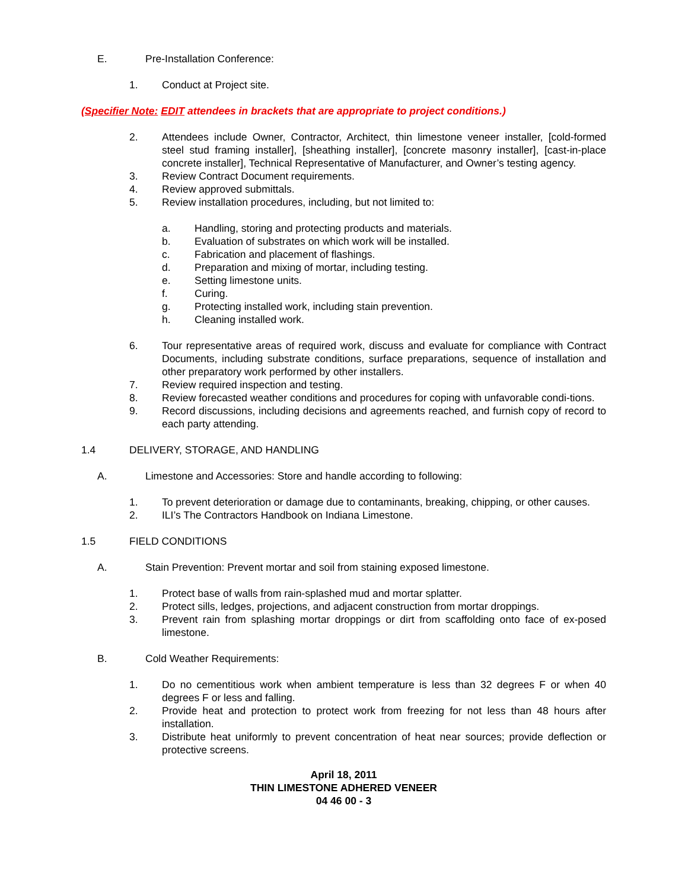E. Pre-Installation Conference:
1. Conduct at Project site.
(Specifier Note: EDIT attendees in brackets that are appropriate to project conditions.)
2. Attendees include Owner, Contractor, Architect, thin limestone veneer installer, [cold-formed steel stud framing installer], [sheathing installer], [concrete masonry installer], [cast-in-place concrete installer], Technical Representative of Manufacturer, and Owner’s testing agency.
3. Review Contract Document requirements.
4. Review approved submittals.
5. Review installation procedures, including, but not limited to:
a. Handling, storing and protecting products and materials.
b. Evaluation of substrates on which work will be installed.
c. Fabrication and placement of flashings.
d. Preparation and mixing of mortar, including testing.
e. Setting limestone units.
f. Curing.
g. Protecting installed work, including stain prevention.
h. Cleaning installed work.
6. Tour representative areas of required work, discuss and evaluate for compliance with Contract Documents, including substrate conditions, surface preparations, sequence of installation and other preparatory work performed by other installers.
7. Review required inspection and testing.
8. Review forecasted weather conditions and procedures for coping with unfavorable condi-tions.
9. Record discussions, including decisions and agreements reached, and furnish copy of record to each party attending.
1.4 DELIVERY, STORAGE, AND HANDLING
A. Limestone and Accessories: Store and handle according to following:
1. To prevent deterioration or damage due to contaminants, breaking, chipping, or other causes.
2. ILI’s The Contractors Handbook on Indiana Limestone.
1.5 FIELD CONDITIONS
A. Stain Prevention: Prevent mortar and soil from staining exposed limestone.
1. Protect base of walls from rain-splashed mud and mortar splatter.
2. Protect sills, ledges, projections, and adjacent construction from mortar droppings.
3. Prevent rain from splashing mortar droppings or dirt from scaffolding onto face of ex-posed limestone.
B. Cold Weather Requirements:
1. Do no cementitious work when ambient temperature is less than 32 degrees F or when 40 degrees F or less and falling.
2. Provide heat and protection to protect work from freezing for not less than 48 hours after installation.
3. Distribute heat uniformly to prevent concentration of heat near sources; provide deflection or protective screens.
April 18, 2011
THIN LIMESTONE ADHERED VENEER
04 46 00 - 3